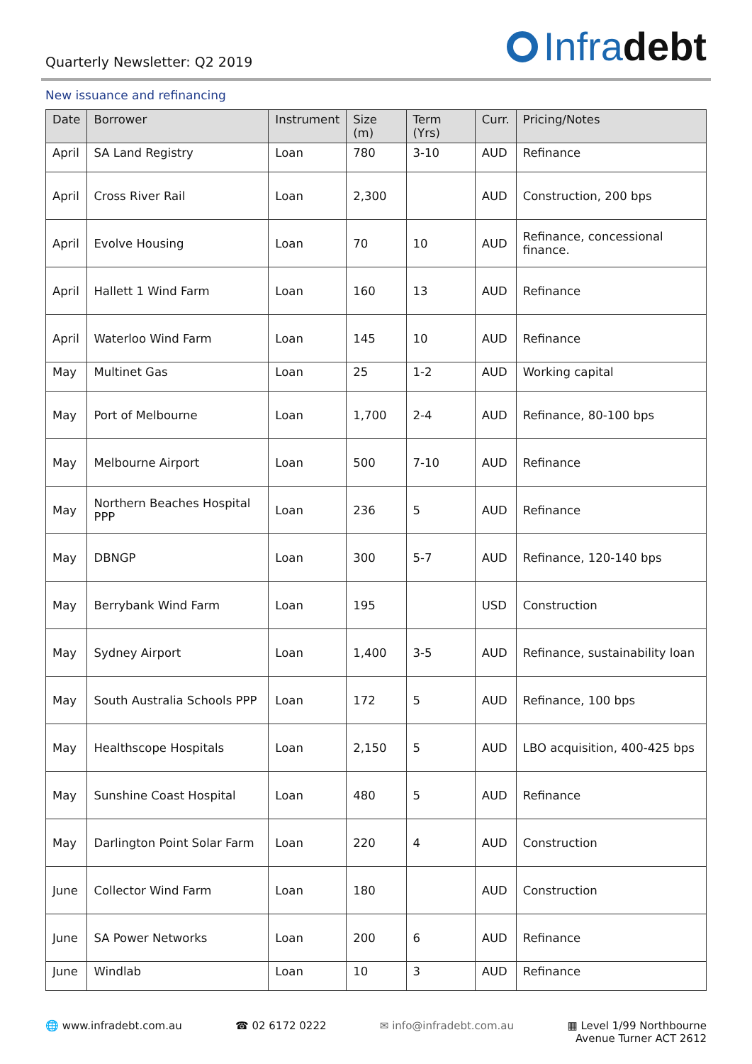Quarterly Newsletter: Q2 2019
Infra debt
New issuance and refinancing
| Date | Borrower | Instrument | Size (m) | Term (Yrs) | Curr. | Pricing/Notes |
| --- | --- | --- | --- | --- | --- | --- |
| April | SA Land Registry | Loan | 780 | 3-10 | AUD | Refinance |
| April | Cross River Rail | Loan | 2,300 | | AUD | Construction, 200 bps |
| April | Evolve Housing | Loan | 70 | 10 | AUD | Refinance, concessional finance. |
| April | Hallett 1 Wind Farm | Loan | 160 | 13 | AUD | Refinance |
| April | Waterloo Wind Farm | Loan | 145 | 10 | AUD | Refinance |
| May | Multinet Gas | Loan | 25 | 1-2 | AUD | Working capital |
| May | Port of Melbourne | Loan | 1,700 | 2-4 | AUD | Refinance, 80-100 bps |
| May | Melbourne Airport | Loan | 500 | 7-10 | AUD | Refinance |
| May | Northern Beaches Hospital PPP | Loan | 236 | 5 | AUD | Refinance |
| May | DBNGP | Loan | 300 | 5-7 | AUD | Refinance, 120-140 bps |
| May | Berrybank Wind Farm | Loan | 195 | | USD | Construction |
| May | Sydney Airport | Loan | 1,400 | 3-5 | AUD | Refinance, sustainability loan |
| May | South Australia Schools PPP | Loan | 172 | 5 | AUD | Refinance, 100 bps |
| May | Healthscope Hospitals | Loan | 2,150 | 5 | AUD | LBO acquisition, 400-425 bps |
| May | Sunshine Coast Hospital | Loan | 480 | 5 | AUD | Refinance |
| May | Darlington Point Solar Farm | Loan | 220 | 4 | AUD | Construction |
| June | Collector Wind Farm | Loan | 180 | | AUD | Construction |
| June | SA Power Networks | Loan | 200 | 6 | AUD | Refinance |
| June | Windlab | Loan | 10 | 3 | AUD | Refinance |
🌐 www.infradebt.com.au ☎ 02 6172 0222 ✉ info@infradebt.com.au ▦ Level 1/99 Northbourne
Avenue Turner ACT 2612